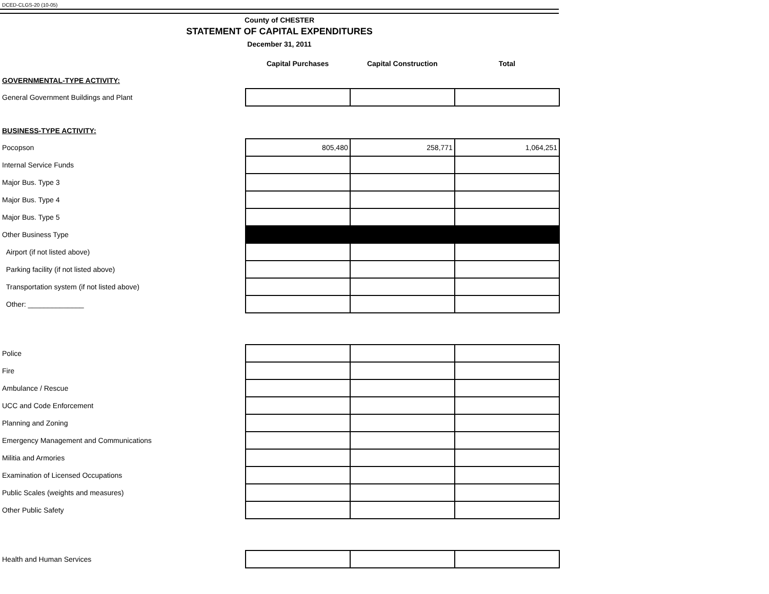DCED-CLGS-20 (10-05)
County of CHESTER
STATEMENT OF CAPITAL EXPENDITURES
December 31, 2011
| | Capital Purchases | Capital Construction | Total |
| GOVERNMENTAL-TYPE ACTIVITY: | | | |
| General Government Buildings and Plant | | | |
| BUSINESS-TYPE ACTIVITY: | | | |
| Pocopson | 805,480 | 258,771 | 1,064,251 |
| Internal Service Funds | | | |
| Major Bus. Type 3 | | | |
| Major Bus. Type 4 | | | |
| Major Bus. Type 5 | | | |
| Other Business Type | | | |
| Airport (if not listed above) | | | |
| Parking facility (if not listed above) | | | |
| Transportation system (if not listed above) | | | |
| Other: ______________ | | | |
| Police | | | |
| Fire | | | |
| Ambulance / Rescue | | | |
| UCC and Code Enforcement | | | |
| Planning and Zoning | | | |
| Emergency Management and Communications | | | |
| Militia and Armories | | | |
| Examination of Licensed Occupations | | | |
| Public Scales (weights and measures) | | | |
| Other Public Safety | | | |
| Health and Human Services | | | |